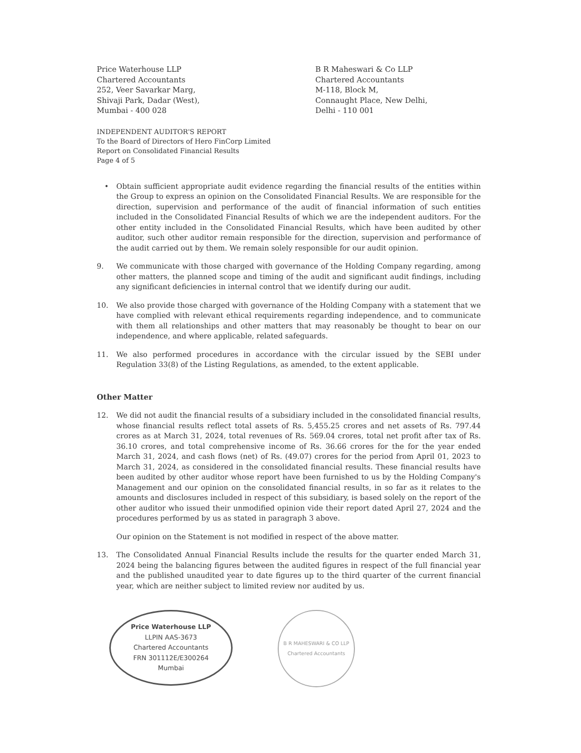Price Waterhouse LLP
Chartered Accountants
252, Veer Savarkar Marg,
Shivaji Park, Dadar (West),
Mumbai - 400 028
B R Maheswari & Co LLP
Chartered Accountants
M-118, Block M,
Connaught Place, New Delhi,
Delhi - 110 001
INDEPENDENT AUDITOR'S REPORT
To the Board of Directors of Hero FinCorp Limited
Report on Consolidated Financial Results
Page 4 of 5
• Obtain sufficient appropriate audit evidence regarding the financial results of the entities within the Group to express an opinion on the Consolidated Financial Results. We are responsible for the direction, supervision and performance of the audit of financial information of such entities included in the Consolidated Financial Results of which we are the independent auditors. For the other entity included in the Consolidated Financial Results, which have been audited by other auditor, such other auditor remain responsible for the direction, supervision and performance of the audit carried out by them. We remain solely responsible for our audit opinion.
9. We communicate with those charged with governance of the Holding Company regarding, among other matters, the planned scope and timing of the audit and significant audit findings, including any significant deficiencies in internal control that we identify during our audit.
10. We also provide those charged with governance of the Holding Company with a statement that we have complied with relevant ethical requirements regarding independence, and to communicate with them all relationships and other matters that may reasonably be thought to bear on our independence, and where applicable, related safeguards.
11. We also performed procedures in accordance with the circular issued by the SEBI under Regulation 33(8) of the Listing Regulations, as amended, to the extent applicable.
Other Matter
12. We did not audit the financial results of a subsidiary included in the consolidated financial results, whose financial results reflect total assets of Rs. 5,455.25 crores and net assets of Rs. 797.44 crores as at March 31, 2024, total revenues of Rs. 569.04 crores, total net profit after tax of Rs. 36.10 crores, and total comprehensive income of Rs. 36.66 crores for the for the year ended March 31, 2024, and cash flows (net) of Rs. (49.07) crores for the period from April 01, 2023 to March 31, 2024, as considered in the consolidated financial results. These financial results have been audited by other auditor whose report have been furnished to us by the Holding Company's Management and our opinion on the consolidated financial results, in so far as it relates to the amounts and disclosures included in respect of this subsidiary, is based solely on the report of the other auditor who issued their unmodified opinion vide their report dated April 27, 2024 and the procedures performed by us as stated in paragraph 3 above.
Our opinion on the Statement is not modified in respect of the above matter.
13. The Consolidated Annual Financial Results include the results for the quarter ended March 31, 2024 being the balancing figures between the audited figures in respect of the full financial year and the published unaudited year to date figures up to the third quarter of the current financial year, which are neither subject to limited review nor audited by us.
Price Waterhouse LLP
LLPIN AAS-3673
Chartered Accountants
FRN 301112E/E300264
Mumbai
B R MAHESWARI & CO LLP
Chartered Accountants